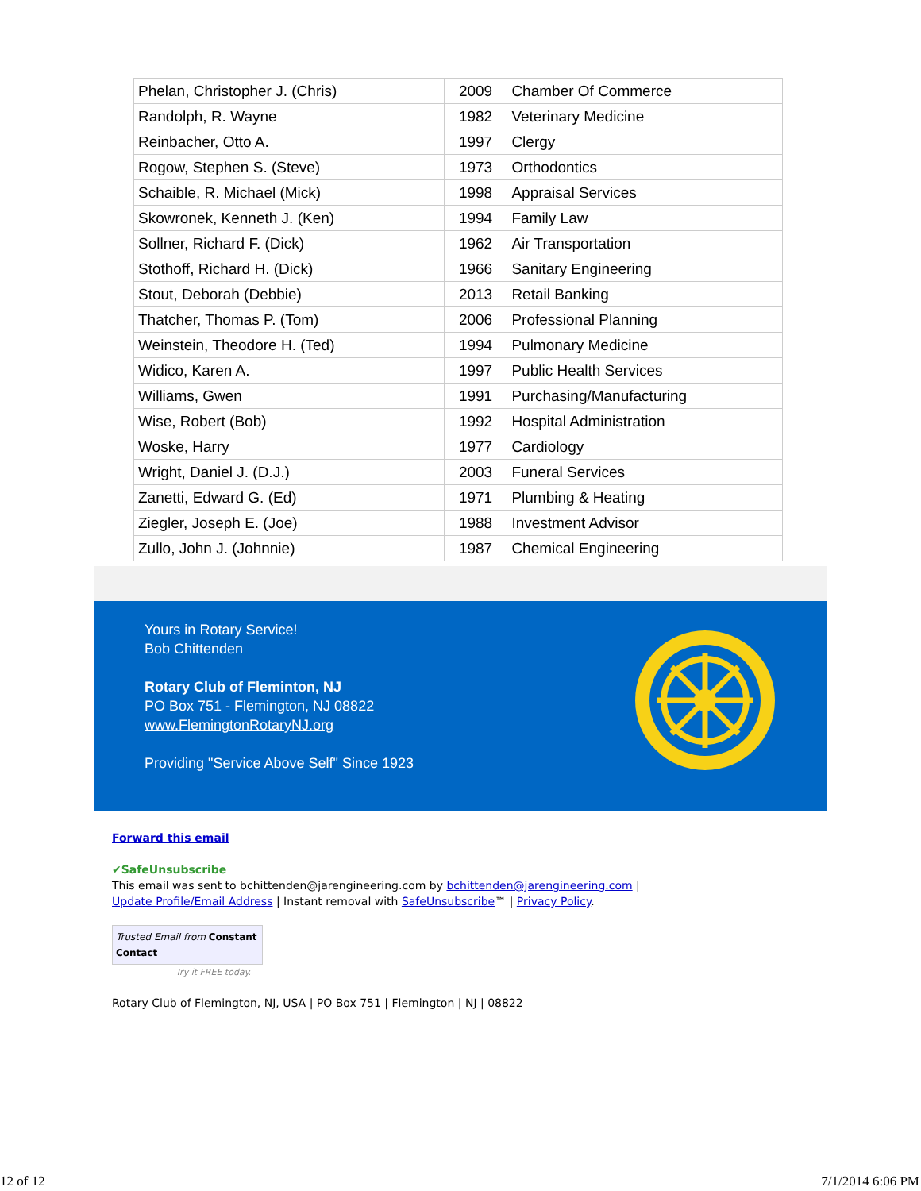| Phelan, Christopher J. (Chris) | 2009 | Chamber Of Commerce |
| Randolph, R. Wayne | 1982 | Veterinary Medicine |
| Reinbacher, Otto A. | 1997 | Clergy |
| Rogow, Stephen S. (Steve) | 1973 | Orthodontics |
| Schaible, R. Michael (Mick) | 1998 | Appraisal Services |
| Skowronek, Kenneth J. (Ken) | 1994 | Family Law |
| Sollner, Richard F. (Dick) | 1962 | Air Transportation |
| Stothoff, Richard H. (Dick) | 1966 | Sanitary Engineering |
| Stout, Deborah (Debbie) | 2013 | Retail Banking |
| Thatcher, Thomas P. (Tom) | 2006 | Professional Planning |
| Weinstein, Theodore H. (Ted) | 1994 | Pulmonary Medicine |
| Widico, Karen A. | 1997 | Public Health Services |
| Williams, Gwen | 1991 | Purchasing/Manufacturing |
| Wise, Robert (Bob) | 1992 | Hospital Administration |
| Woske, Harry | 1977 | Cardiology |
| Wright, Daniel J. (D.J.) | 2003 | Funeral Services |
| Zanetti, Edward G. (Ed) | 1971 | Plumbing & Heating |
| Ziegler, Joseph E. (Joe) | 1988 | Investment Advisor |
| Zullo, John J. (Johnnie) | 1987 | Chemical Engineering |
Yours in Rotary Service!
Bob Chittenden
Rotary Club of Fleminton, NJ
PO Box 751 - Flemington, NJ 08822
www.FlemingtonRotaryNJ.org
Providing "Service Above Self" Since 1923
Forward this email
✔SafeUnsubscribe
This email was sent to bchittenden@jarengineering.com by bchittenden@jarengineering.com |
Update Profile/Email Address | Instant removal with SafeUnsubscribe™ | Privacy Policy.
Trusted Email from Constant Contact
Try it FREE today.
Rotary Club of Flemington, NJ, USA | PO Box 751 | Flemington | NJ | 08822
12 of 12 7/1/2014 6:06 PM